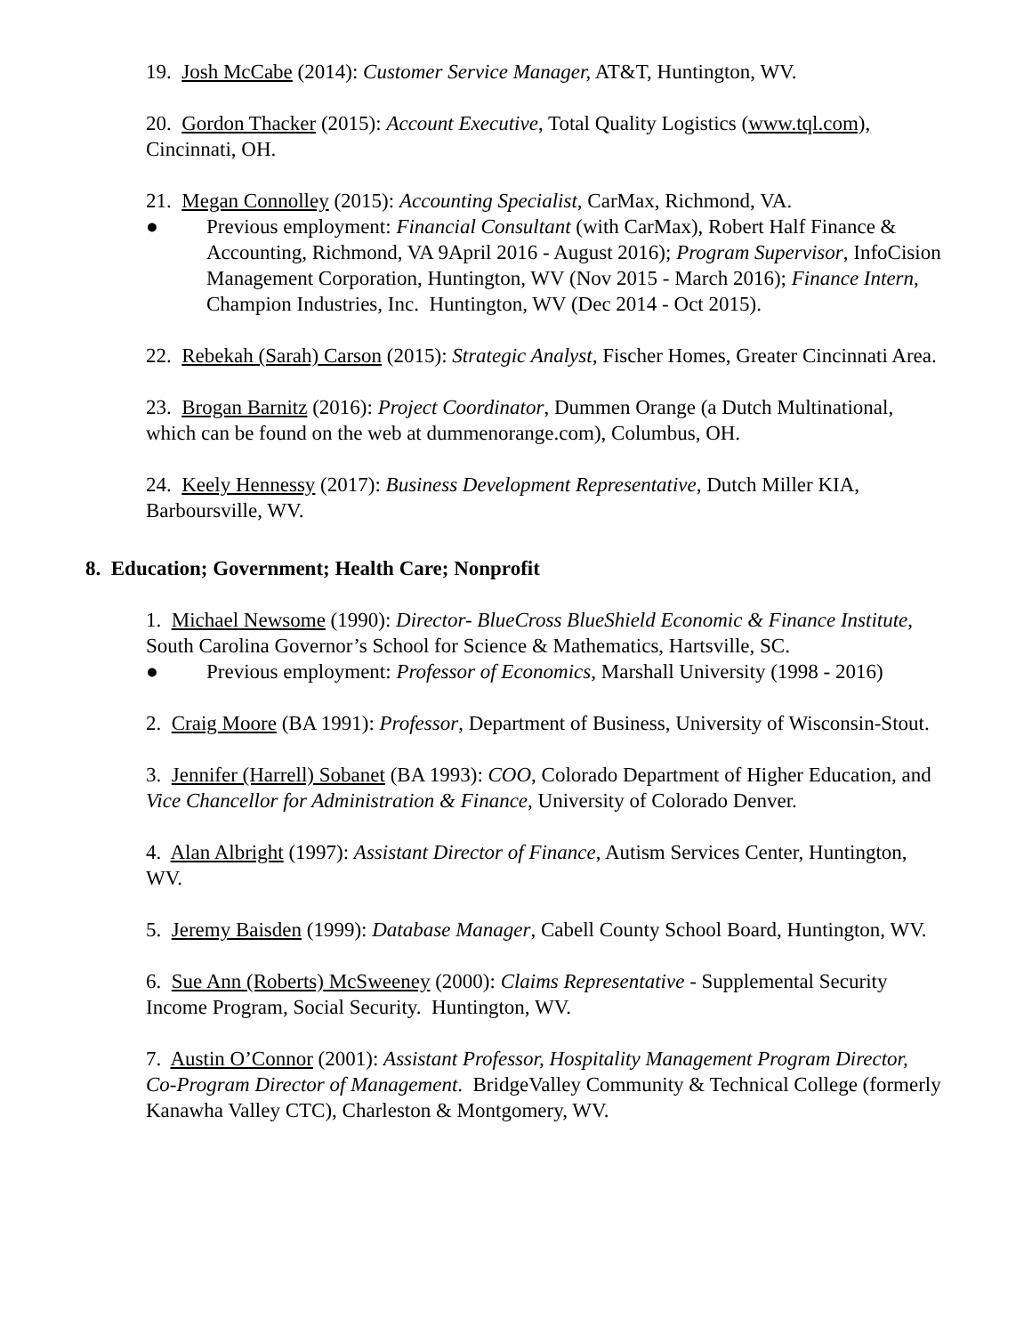19. Josh McCabe (2014): Customer Service Manager, AT&T, Huntington, WV.
20. Gordon Thacker (2015): Account Executive, Total Quality Logistics (www.tql.com), Cincinnati, OH.
21. Megan Connolley (2015): Accounting Specialist, CarMax, Richmond, VA.
● Previous employment: Financial Consultant (with CarMax), Robert Half Finance & Accounting, Richmond, VA 9April 2016 - August 2016); Program Supervisor, InfoCision Management Corporation, Huntington, WV (Nov 2015 - March 2016); Finance Intern, Champion Industries, Inc. Huntington, WV (Dec 2014 - Oct 2015).
22. Rebekah (Sarah) Carson (2015): Strategic Analyst, Fischer Homes, Greater Cincinnati Area.
23. Brogan Barnitz (2016): Project Coordinator, Dummen Orange (a Dutch Multinational, which can be found on the web at dummenorange.com), Columbus, OH.
24. Keely Hennessy (2017): Business Development Representative, Dutch Miller KIA, Barboursville, WV.
8. Education; Government; Health Care; Nonprofit
1. Michael Newsome (1990): Director- BlueCross BlueShield Economic & Finance Institute, South Carolina Governor’s School for Science & Mathematics, Hartsville, SC.
● Previous employment: Professor of Economics, Marshall University (1998 - 2016)
2. Craig Moore (BA 1991): Professor, Department of Business, University of Wisconsin-Stout.
3. Jennifer (Harrell) Sobanet (BA 1993): COO, Colorado Department of Higher Education, and Vice Chancellor for Administration & Finance, University of Colorado Denver.
4. Alan Albright (1997): Assistant Director of Finance, Autism Services Center, Huntington, WV.
5. Jeremy Baisden (1999): Database Manager, Cabell County School Board, Huntington, WV.
6. Sue Ann (Roberts) McSweeney (2000): Claims Representative - Supplemental Security Income Program, Social Security. Huntington, WV.
7. Austin O’Connor (2001): Assistant Professor, Hospitality Management Program Director, Co-Program Director of Management. BridgeValley Community & Technical College (formerly Kanawha Valley CTC), Charleston & Montgomery, WV.